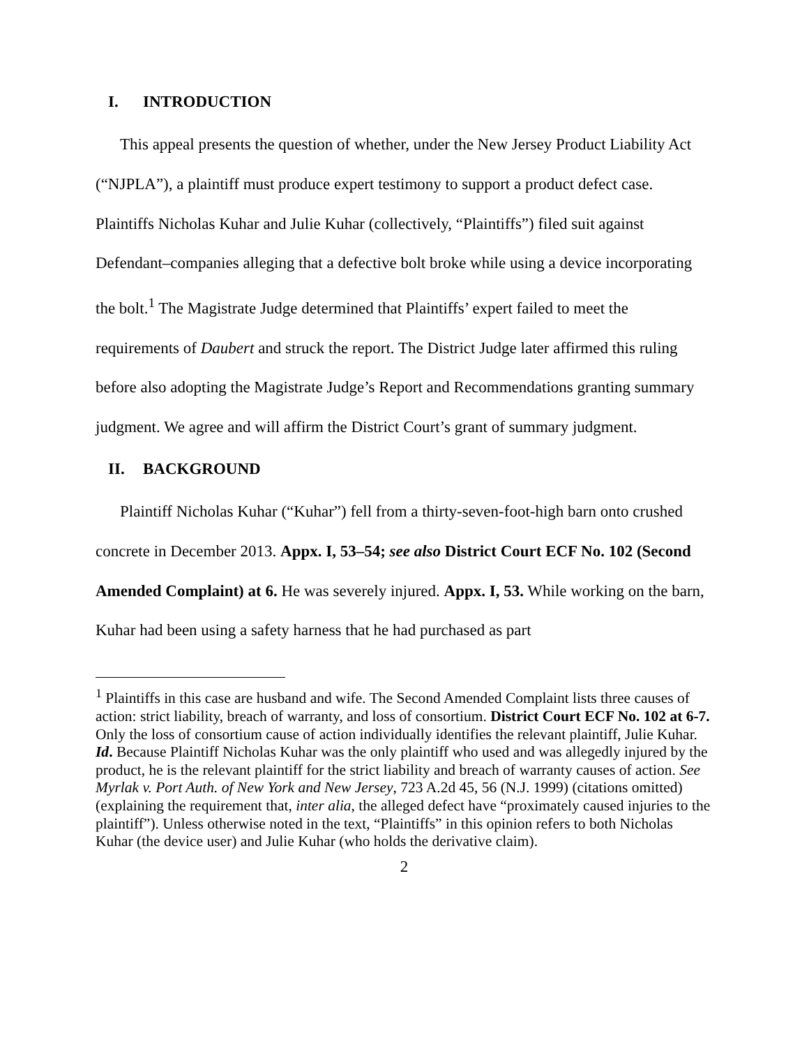I. INTRODUCTION
This appeal presents the question of whether, under the New Jersey Product Liability Act (“NJPLA”), a plaintiff must produce expert testimony to support a product defect case. Plaintiffs Nicholas Kuhar and Julie Kuhar (collectively, “Plaintiffs”) filed suit against Defendant–companies alleging that a defective bolt broke while using a device incorporating the bolt.<sup>1</sup> The Magistrate Judge determined that Plaintiffs’ expert failed to meet the requirements of Daubert and struck the report. The District Judge later affirmed this ruling before also adopting the Magistrate Judge’s Report and Recommendations granting summary judgment. We agree and will affirm the District Court’s grant of summary judgment.
II. BACKGROUND
Plaintiff Nicholas Kuhar (“Kuhar”) fell from a thirty-seven-foot-high barn onto crushed concrete in December 2013. Appx. I, 53–54; see also District Court ECF No. 102 (Second Amended Complaint) at 6. He was severely injured. Appx. I, 53. While working on the barn, Kuhar had been using a safety harness that he had purchased as part
<sup>1</sup> Plaintiffs in this case are husband and wife. The Second Amended Complaint lists three causes of action: strict liability, breach of warranty, and loss of consortium. District Court ECF No. 102 at 6-7. Only the loss of consortium cause of action individually identifies the relevant plaintiff, Julie Kuhar. Id. Because Plaintiff Nicholas Kuhar was the only plaintiff who used and was allegedly injured by the product, he is the relevant plaintiff for the strict liability and breach of warranty causes of action. See Myrlak v. Port Auth. of New York and New Jersey, 723 A.2d 45, 56 (N.J. 1999) (citations omitted) (explaining the requirement that, inter alia, the alleged defect have “proximately caused injuries to the plaintiff”). Unless otherwise noted in the text, “Plaintiffs” in this opinion refers to both Nicholas Kuhar (the device user) and Julie Kuhar (who holds the derivative claim).
2